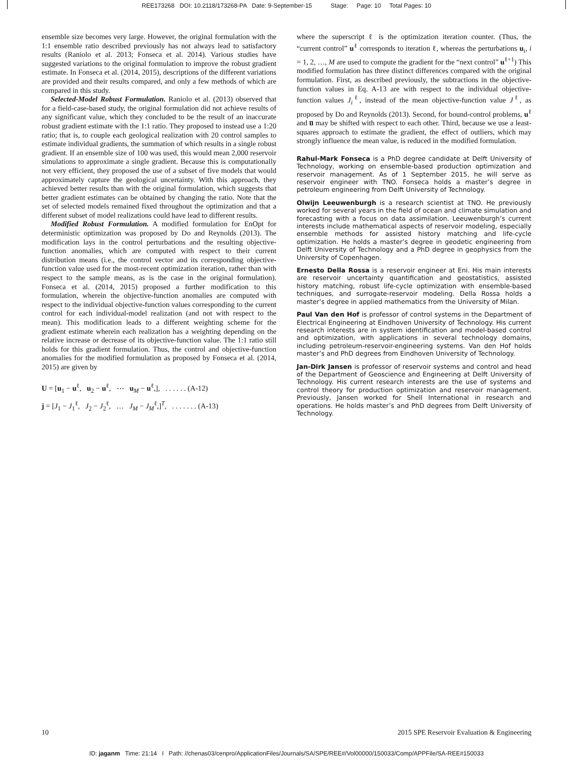REE173268 DOI: 10.2118/173268-PA Date: 9-September-15 Stage: Page: 10 Total Pages: 10
ensemble size becomes very large. However, the original formulation with the 1:1 ensemble ratio described previously has not always lead to satisfactory results (Raniolo et al. 2013; Fonseca et al. 2014). Various studies have suggested variations to the original formulation to improve the robust gradient estimate. In Fonseca et al. (2014, 2015), descriptions of the different variations are provided and their results compared, and only a few methods of which are compared in this study.
Selected-Model Robust Formulation. Raniolo et al. (2013) observed that for a field-case-based study, the original formulation did not achieve results of any significant value, which they concluded to be the result of an inaccurate robust gradient estimate with the 1:1 ratio. They proposed to instead use a 1:20 ratio; that is, to couple each geological realization with 20 control samples to estimate individual gradients, the summation of which results in a single robust gradient. If an ensemble size of 100 was used, this would mean 2,000 reservoir simulations to approximate a single gradient. Because this is computationally not very efficient, they proposed the use of a subset of five models that would approximately capture the geological uncertainty. With this approach, they achieved better results than with the original formulation, which suggests that better gradient estimates can be obtained by changing the ratio. Note that the set of selected models remained fixed throughout the optimization and that a different subset of model realizations could have lead to different results.
Modified Robust Formulation. A modified formulation for EnOpt for deterministic optimization was proposed by Do and Reynolds (2013). The modification lays in the control perturbations and the resulting objective-function anomalies, which are computed with respect to their current distribution means (i.e., the control vector and its corresponding objective-function value used for the most-recent optimization iteration, rather than with respect to the sample means, as is the case in the original formulation). Fonseca et al. (2014, 2015) proposed a further modification to this formulation, wherein the objective-function anomalies are computed with respect to the individual objective-function values corresponding to the current control for each individual-model realization (and not with respect to the mean). This modification leads to a different weighting scheme for the gradient estimate wherein each realization has a weighting depending on the relative increase or decrease of its objective-function value. The 1:1 ratio still holds for this gradient formulation. Thus, the control and objective-function anomalies for the modified formulation as proposed by Fonseca et al. (2014, 2015) are given by
U = [u<sub>1</sub> − u<sup>ℓ</sup>, u<sub>2</sub> − u<sup>ℓ</sup>, ⋯ u<sub>M</sub> − u<sup>ℓ</sup>,], . . . . . . (A-12)
j = [J<sub>1</sub> − J<sub>1</sub><sup>ℓ</sup>, J<sub>2</sub> − J<sub>2</sub><sup>ℓ</sup>, … J<sub>M</sub> − J<sub>M</sub><sup>ℓ</sup>,]<sup>T</sup>, . . . . . . . (A-13)
where the superscript ℓ is the optimization iteration counter. (Thus, the “current control” u<sup>ℓ</sup> corresponds to iteration ℓ, whereas the perturbations u<sub>i</sub>, i = 1, 2, …, M are used to compute the gradient for the “next control” u<sup>ℓ+1</sup>) This modified formulation has three distinct differences compared with the original formulation. First, as described previously, the subtractions in the objective-function values in Eq. A-13 are with respect to the individual objective-function values J<sub>i</sub><sup>ℓ</sup>, instead of the mean objective-function value J<sup>ℓ</sup>, as proposed by Do and Reynolds (2013). Second, for bound-control problems, u<sup>ℓ</sup> and u̅ may be shifted with respect to each other. Third, because we use a least-squares approach to estimate the gradient, the effect of outliers, which may strongly influence the mean value, is reduced in the modified formulation.
Rahul-Mark Fonseca is a PhD degree candidate at Delft University of Technology, working on ensemble-based production optimization and reservoir management. As of 1 September 2015, he will serve as reservoir engineer with TNO. Fonseca holds a master’s degree in petroleum engineering from Delft University of Technology.
Olwijn Leeuwenburgh is a research scientist at TNO. He previously worked for several years in the field of ocean and climate simulation and forecasting with a focus on data assimilation. Leeuwenburgh’s current interests include mathematical aspects of reservoir modeling, especially ensemble methods for assisted history matching and life-cycle optimization. He holds a master’s degree in geodetic engineering from Delft University of Technology and a PhD degree in geophysics from the University of Copenhagen.
Ernesto Della Rossa is a reservoir engineer at Eni. His main interests are reservoir uncertainty quantification and geostatistics, assisted history matching, robust life-cycle optimization with ensemble-based techniques, and surrogate-reservoir modeling. Della Rossa holds a master’s degree in applied mathematics from the University of Milan.
Paul Van den Hof is professor of control systems in the Department of Electrical Engineering at Eindhoven University of Technology. His current research interests are in system identification and model-based control and optimization, with applications in several technology domains, including petroleum-reservoir-engineering systems. Van den Hof holds master’s and PhD degrees from Eindhoven University of Technology.
Jan-Dirk Jansen is professor of reservoir systems and control and head of the Department of Geoscience and Engineering at Delft University of Technology. His current research interests are the use of systems and control theory for production optimization and reservoir management. Previously, Jansen worked for Shell International in research and operations. He holds master’s and PhD degrees from Delft University of Technology.
10 2015 SPE Reservoir Evaluation & Engineering
ID: jaganm Time: 21:14 I Path: //chenas03/cenpro/ApplicationFiles/Journals/SA/SPE/REE#/Vol00000/150033/Comp/APPFile/SA-REE#150033